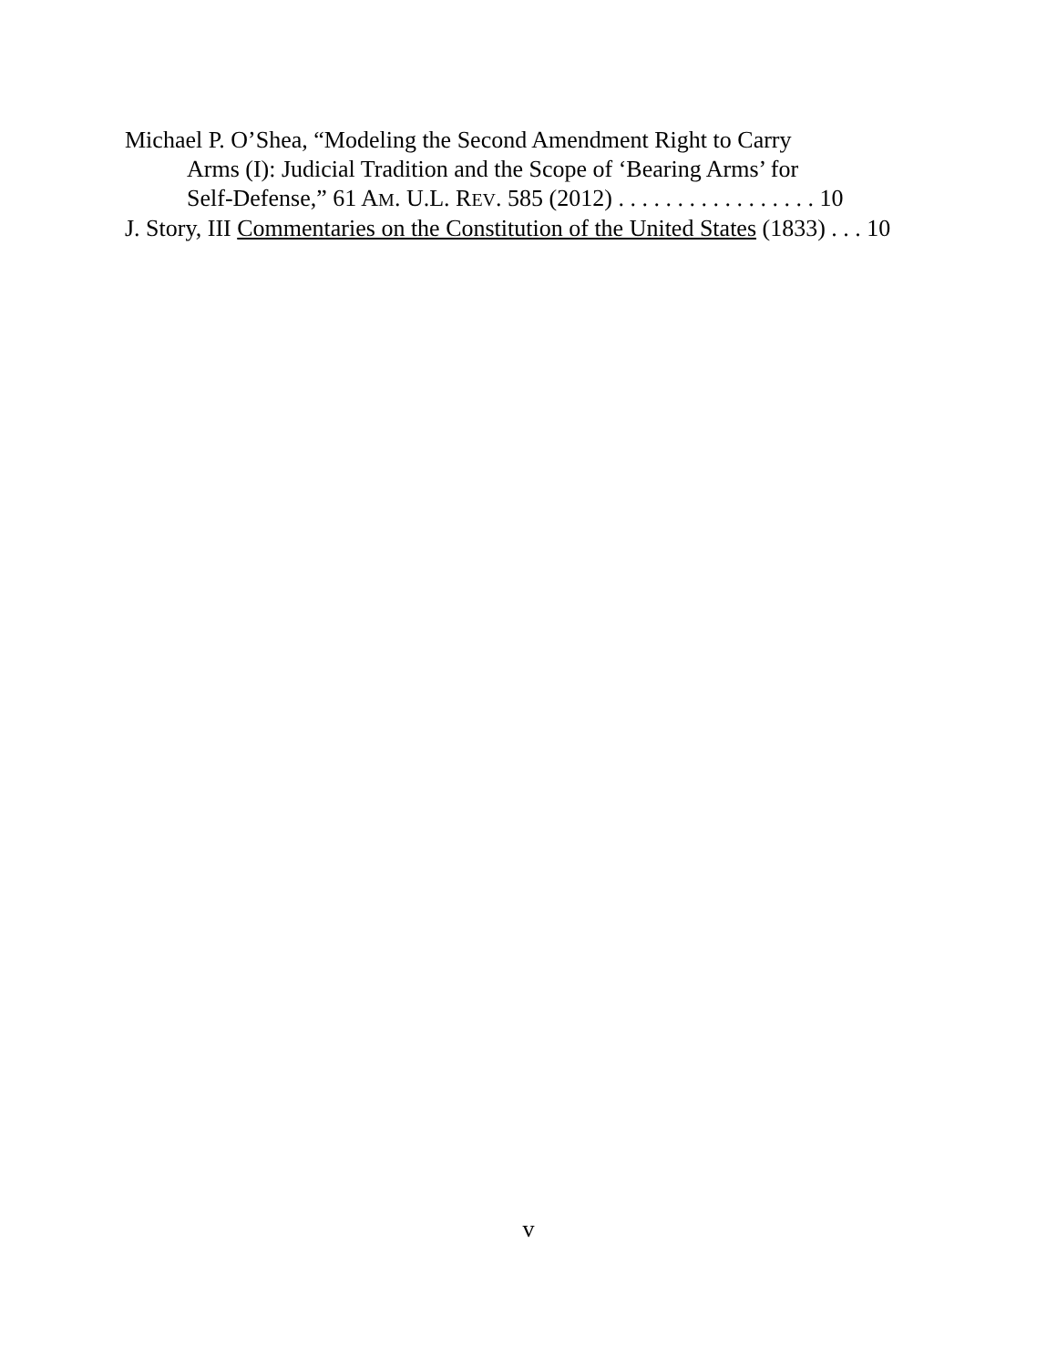Michael P. O’Shea, “Modeling the Second Amendment Right to Carry
Arms (I): Judicial Tradition and the Scope of ‘Bearing Arms’ for
Self-Defense,” 61 AM. U.L. REV. 585 (2012) . . . . . . . . . . . . . . . . . 10
J. Story, III Commentaries on the Constitution of the United States (1833) . . . 10
v